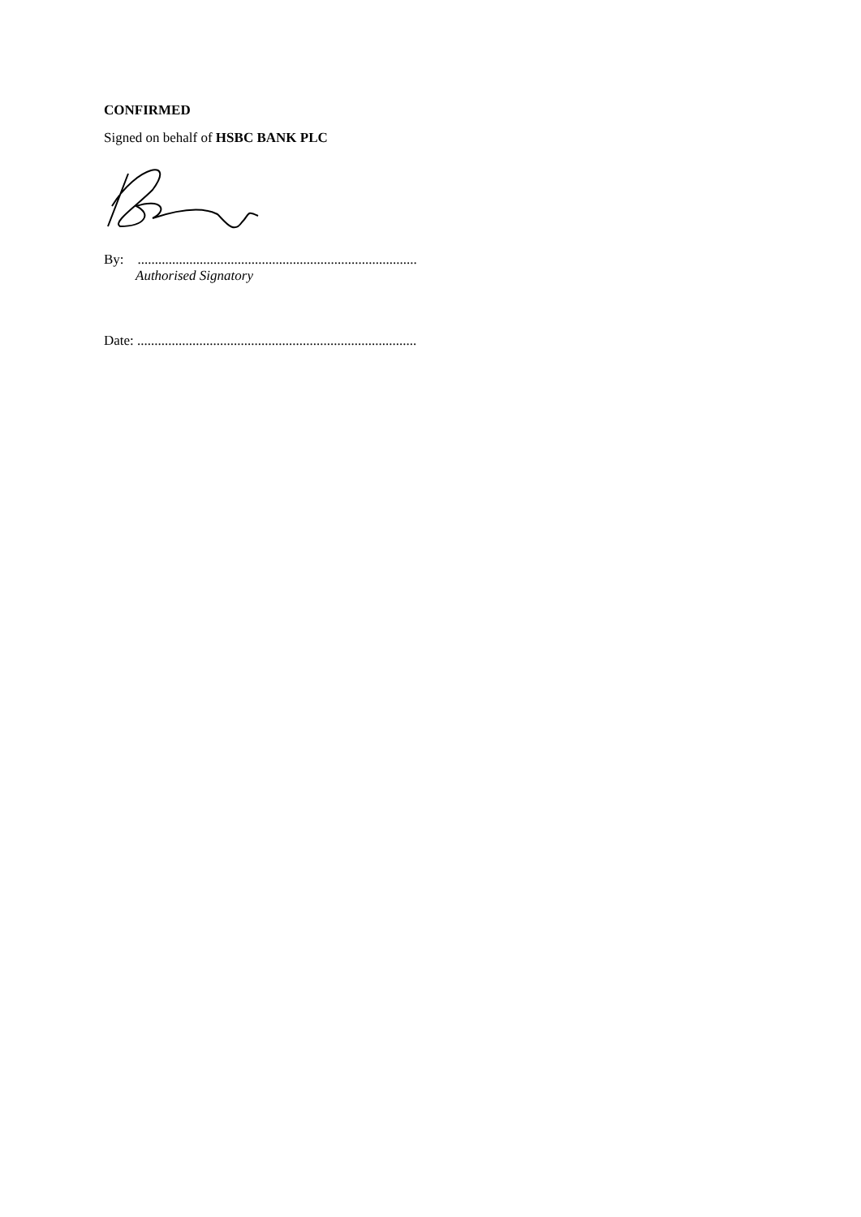CONFIRMED
Signed on behalf of HSBC BANK PLC
By: .................................................................................
Authorised Signatory
Date: .................................................................................